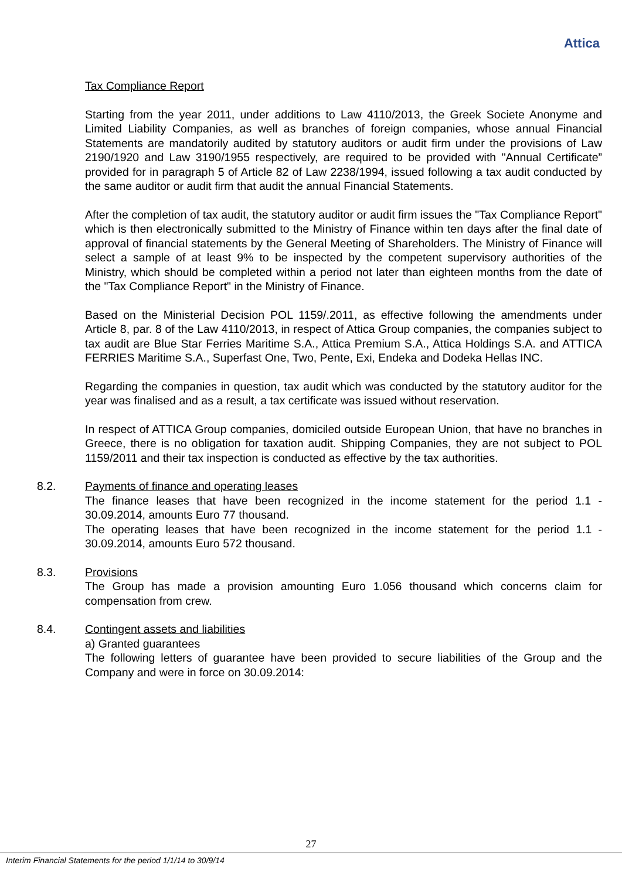Attica
Tax Compliance Report
Starting from the year 2011, under additions to Law 4110/2013, the Greek Societe Anonyme and Limited Liability Companies, as well as branches of foreign companies, whose annual Financial Statements are mandatorily audited by statutory auditors or audit firm under the provisions of Law 2190/1920 and Law 3190/1955 respectively, are required to be provided with "Annual Certificate” provided for in paragraph 5 of Article 82 of Law 2238/1994, issued following a tax audit conducted by the same auditor or audit firm that audit the annual Financial Statements.
After the completion of tax audit, the statutory auditor or audit firm issues the "Tax Compliance Report" which is then electronically submitted to the Ministry of Finance within ten days after the final date of approval of financial statements by the General Meeting of Shareholders. The Ministry of Finance will select a sample of at least 9% to be inspected by the competent supervisory authorities of the Ministry, which should be completed within a period not later than eighteen months from the date of the "Tax Compliance Report" in the Ministry of Finance.
Based on the Ministerial Decision POL 1159/.2011, as effective following the amendments under Article 8, par. 8 of the Law 4110/2013, in respect of Attica Group companies, the companies subject to tax audit are Blue Star Ferries Maritime S.A., Attica Premium S.A., Attica Holdings S.A. and ATTICA FERRIES Maritime S.A., Superfast One, Two, Pente, Exi, Endeka and Dodeka Hellas INC.
Regarding the companies in question, tax audit which was conducted by the statutory auditor for the year was finalised and as a result, a tax certificate was issued without reservation.
In respect of ATTICA Group companies, domiciled outside European Union, that have no branches in Greece, there is no obligation for taxation audit. Shipping Companies, they are not subject to POL 1159/2011 and their tax inspection is conducted as effective by the tax authorities.
8.2.
Payments of finance and operating leases
The finance leases that have been recognized in the income statement for the period 1.1 - 30.09.2014, amounts Euro 77 thousand.
The operating leases that have been recognized in the income statement for the period 1.1 - 30.09.2014, amounts Euro 572 thousand.
8.3.
Provisions
The Group has made a provision amounting Euro 1.056 thousand which concerns claim for compensation from crew.
8.4.
Contingent assets and liabilities
a) Granted guarantees
The following letters of guarantee have been provided to secure liabilities of the Group and the Company and were in force on 30.09.2014:
27
Interim Financial Statements for the period 1/1/14 to 30/9/14